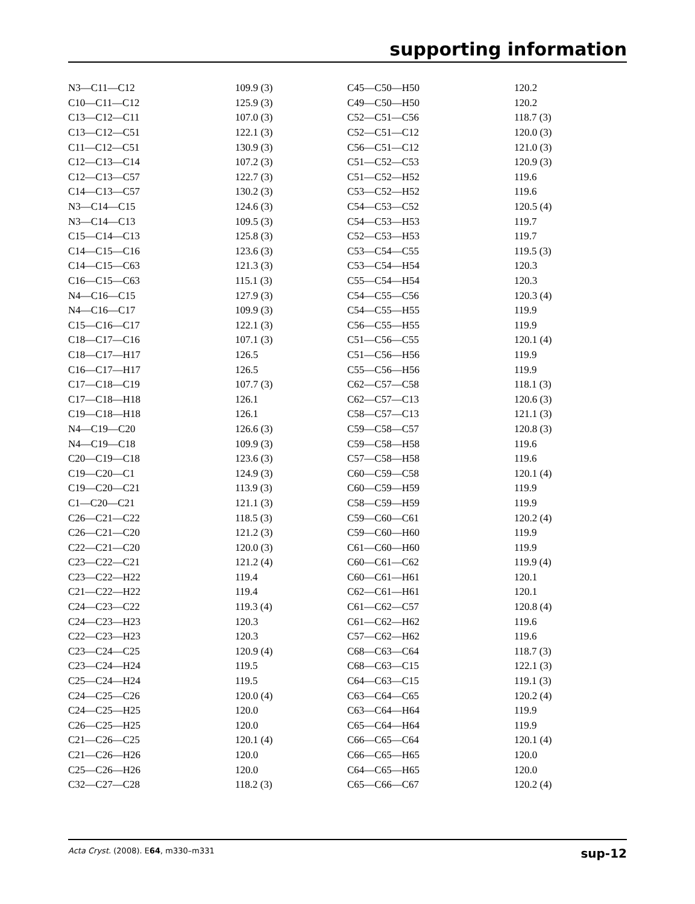supporting information
| N3—C11—C12 | 109.9 (3) | C45—C50—H50 | 120.2 |
| C10—C11—C12 | 125.9 (3) | C49—C50—H50 | 120.2 |
| C13—C12—C11 | 107.0 (3) | C52—C51—C56 | 118.7 (3) |
| C13—C12—C51 | 122.1 (3) | C52—C51—C12 | 120.0 (3) |
| C11—C12—C51 | 130.9 (3) | C56—C51—C12 | 121.0 (3) |
| C12—C13—C14 | 107.2 (3) | C51—C52—C53 | 120.9 (3) |
| C12—C13—C57 | 122.7 (3) | C51—C52—H52 | 119.6 |
| C14—C13—C57 | 130.2 (3) | C53—C52—H52 | 119.6 |
| N3—C14—C15 | 124.6 (3) | C54—C53—C52 | 120.5 (4) |
| N3—C14—C13 | 109.5 (3) | C54—C53—H53 | 119.7 |
| C15—C14—C13 | 125.8 (3) | C52—C53—H53 | 119.7 |
| C14—C15—C16 | 123.6 (3) | C53—C54—C55 | 119.5 (3) |
| C14—C15—C63 | 121.3 (3) | C53—C54—H54 | 120.3 |
| C16—C15—C63 | 115.1 (3) | C55—C54—H54 | 120.3 |
| N4—C16—C15 | 127.9 (3) | C54—C55—C56 | 120.3 (4) |
| N4—C16—C17 | 109.9 (3) | C54—C55—H55 | 119.9 |
| C15—C16—C17 | 122.1 (3) | C56—C55—H55 | 119.9 |
| C18—C17—C16 | 107.1 (3) | C51—C56—C55 | 120.1 (4) |
| C18—C17—H17 | 126.5 | C51—C56—H56 | 119.9 |
| C16—C17—H17 | 126.5 | C55—C56—H56 | 119.9 |
| C17—C18—C19 | 107.7 (3) | C62—C57—C58 | 118.1 (3) |
| C17—C18—H18 | 126.1 | C62—C57—C13 | 120.6 (3) |
| C19—C18—H18 | 126.1 | C58—C57—C13 | 121.1 (3) |
| N4—C19—C20 | 126.6 (3) | C59—C58—C57 | 120.8 (3) |
| N4—C19—C18 | 109.9 (3) | C59—C58—H58 | 119.6 |
| C20—C19—C18 | 123.6 (3) | C57—C58—H58 | 119.6 |
| C19—C20—C1 | 124.9 (3) | C60—C59—C58 | 120.1 (4) |
| C19—C20—C21 | 113.9 (3) | C60—C59—H59 | 119.9 |
| C1—C20—C21 | 121.1 (3) | C58—C59—H59 | 119.9 |
| C26—C21—C22 | 118.5 (3) | C59—C60—C61 | 120.2 (4) |
| C26—C21—C20 | 121.2 (3) | C59—C60—H60 | 119.9 |
| C22—C21—C20 | 120.0 (3) | C61—C60—H60 | 119.9 |
| C23—C22—C21 | 121.2 (4) | C60—C61—C62 | 119.9 (4) |
| C23—C22—H22 | 119.4 | C60—C61—H61 | 120.1 |
| C21—C22—H22 | 119.4 | C62—C61—H61 | 120.1 |
| C24—C23—C22 | 119.3 (4) | C61—C62—C57 | 120.8 (4) |
| C24—C23—H23 | 120.3 | C61—C62—H62 | 119.6 |
| C22—C23—H23 | 120.3 | C57—C62—H62 | 119.6 |
| C23—C24—C25 | 120.9 (4) | C68—C63—C64 | 118.7 (3) |
| C23—C24—H24 | 119.5 | C68—C63—C15 | 122.1 (3) |
| C25—C24—H24 | 119.5 | C64—C63—C15 | 119.1 (3) |
| C24—C25—C26 | 120.0 (4) | C63—C64—C65 | 120.2 (4) |
| C24—C25—H25 | 120.0 | C63—C64—H64 | 119.9 |
| C26—C25—H25 | 120.0 | C65—C64—H64 | 119.9 |
| C21—C26—C25 | 120.1 (4) | C66—C65—C64 | 120.1 (4) |
| C21—C26—H26 | 120.0 | C66—C65—H65 | 120.0 |
| C25—C26—H26 | 120.0 | C64—C65—H65 | 120.0 |
| C32—C27—C28 | 118.2 (3) | C65—C66—C67 | 120.2 (4) |
Acta Cryst. (2008). E64, m330–m331 sup-12